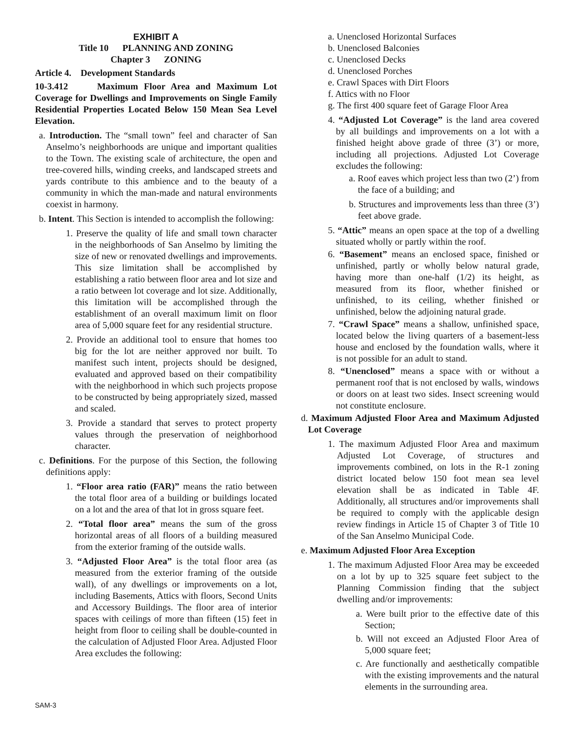EXHIBIT A
Title 10 PLANNING AND ZONING
Chapter 3 ZONING
Article 4. Development Standards
10-3.412 Maximum Floor Area and Maximum Lot Coverage for Dwellings and Improvements on Single Family Residential Properties Located Below 150 Mean Sea Level Elevation.
a. Introduction. The “small town” feel and character of San Anselmo’s neighborhoods are unique and important qualities to the Town. The existing scale of architecture, the open and tree-covered hills, winding creeks, and landscaped streets and yards contribute to this ambience and to the beauty of a community in which the man-made and natural environments coexist in harmony.
b. Intent. This Section is intended to accomplish the following:
1. Preserve the quality of life and small town character in the neighborhoods of San Anselmo by limiting the size of new or renovated dwellings and improvements. This size limitation shall be accomplished by establishing a ratio between floor area and lot size and a ratio between lot coverage and lot size. Additionally, this limitation will be accomplished through the establishment of an overall maximum limit on floor area of 5,000 square feet for any residential structure.
2. Provide an additional tool to ensure that homes too big for the lot are neither approved nor built. To manifest such intent, projects should be designed, evaluated and approved based on their compatibility with the neighborhood in which such projects propose to be constructed by being appropriately sized, massed and scaled.
3. Provide a standard that serves to protect property values through the preservation of neighborhood character.
c. Definitions. For the purpose of this Section, the following definitions apply:
1. “Floor area ratio (FAR)” means the ratio between the total floor area of a building or buildings located on a lot and the area of that lot in gross square feet.
2. “Total floor area” means the sum of the gross horizontal areas of all floors of a building measured from the exterior framing of the outside walls.
3. “Adjusted Floor Area” is the total floor area (as measured from the exterior framing of the outside wall), of any dwellings or improvements on a lot, including Basements, Attics with floors, Second Units and Accessory Buildings. The floor area of interior spaces with ceilings of more than fifteen (15) feet in height from floor to ceiling shall be double-counted in the calculation of Adjusted Floor Area. Adjusted Floor Area excludes the following:
a. Unenclosed Horizontal Surfaces
b. Unenclosed Balconies
c. Unenclosed Decks
d. Unenclosed Porches
e. Crawl Spaces with Dirt Floors
f. Attics with no Floor
g. The first 400 square feet of Garage Floor Area
4. “Adjusted Lot Coverage” is the land area covered by all buildings and improvements on a lot with a finished height above grade of three (3’) or more, including all projections. Adjusted Lot Coverage excludes the following:
a. Roof eaves which project less than two (2’) from the face of a building; and
b. Structures and improvements less than three (3’) feet above grade.
5. “Attic” means an open space at the top of a dwelling situated wholly or partly within the roof.
6. “Basement” means an enclosed space, finished or unfinished, partly or wholly below natural grade, having more than one-half (1/2) its height, as measured from its floor, whether finished or unfinished, to its ceiling, whether finished or unfinished, below the adjoining natural grade.
7. “Crawl Space” means a shallow, unfinished space, located below the living quarters of a basement-less house and enclosed by the foundation walls, where it is not possible for an adult to stand.
8. “Unenclosed” means a space with or without a permanent roof that is not enclosed by walls, windows or doors on at least two sides. Insect screening would not constitute enclosure.
d. Maximum Adjusted Floor Area and Maximum Adjusted Lot Coverage
1. The maximum Adjusted Floor Area and maximum Adjusted Lot Coverage, of structures and improvements combined, on lots in the R-1 zoning district located below 150 foot mean sea level elevation shall be as indicated in Table 4F. Additionally, all structures and/or improvements shall be required to comply with the applicable design review findings in Article 15 of Chapter 3 of Title 10 of the San Anselmo Municipal Code.
e. Maximum Adjusted Floor Area Exception
1. The maximum Adjusted Floor Area may be exceeded on a lot by up to 325 square feet subject to the Planning Commission finding that the subject dwelling and/or improvements:
a. Were built prior to the effective date of this Section;
b. Will not exceed an Adjusted Floor Area of 5,000 square feet;
c. Are functionally and aesthetically compatible with the existing improvements and the natural elements in the surrounding area.
SAM-3